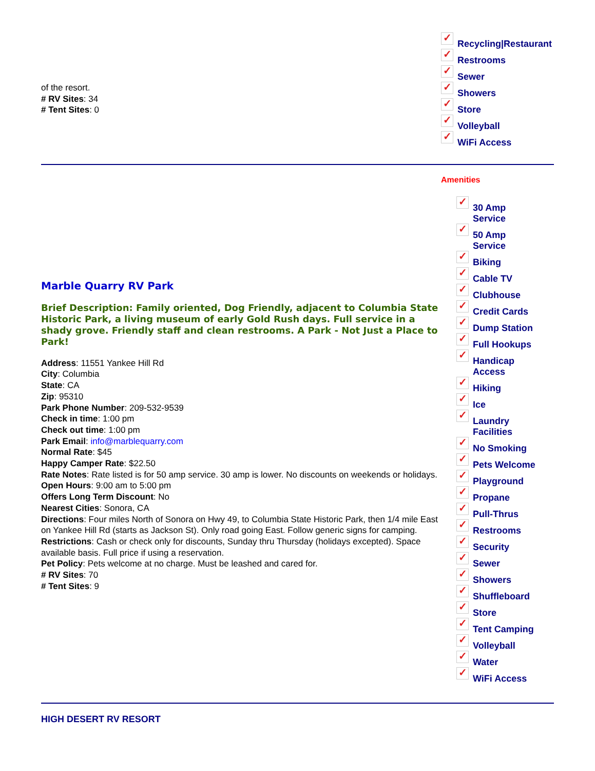of the resort.
# RV Sites: 34
# Tent Sites: 0
✓ Recycling|Restaurant
✓ Restrooms
✓ Sewer
✓ Showers
✓ Store
✓ Volleyball
✓ WiFi Access
Marble Quarry RV Park
Brief Description: Family oriented, Dog Friendly, adjacent to Columbia State Historic Park, a living museum of early Gold Rush days. Full service in a shady grove. Friendly staff and clean restrooms. A Park - Not Just a Place to Park!
Address: 11551 Yankee Hill Rd
City: Columbia
State: CA
Zip: 95310
Park Phone Number: 209-532-9539
Check in time: 1:00 pm
Check out time: 1:00 pm
Park Email: info@marblequarry.com
Normal Rate: $45
Happy Camper Rate: $22.50
Rate Notes: Rate listed is for 50 amp service. 30 amp is lower. No discounts on weekends or holidays.
Open Hours: 9:00 am to 5:00 pm
Offers Long Term Discount: No
Nearest Cities: Sonora, CA
Directions: Four miles North of Sonora on Hwy 49, to Columbia State Historic Park, then 1/4 mile East on Yankee Hill Rd (starts as Jackson St). Only road going East. Follow generic signs for camping.
Restrictions: Cash or check only for discounts, Sunday thru Thursday (holidays excepted). Space available basis. Full price if using a reservation.
Pet Policy: Pets welcome at no charge. Must be leashed and cared for.
# RV Sites: 70
# Tent Sites: 9
Amenities
✓ 30 Amp
Service
✓ 50 Amp
Service
✓ Biking
✓ Cable TV
✓ Clubhouse
✓ Credit Cards
✓ Dump Station
✓ Full Hookups
✓ Handicap
Access
✓ Hiking
✓ Ice
✓ Laundry
Facilities
✓ No Smoking
✓ Pets Welcome
✓ Playground
✓ Propane
✓ Pull-Thrus
✓ Restrooms
✓ Security
✓ Sewer
✓ Showers
✓ Shuffleboard
✓ Store
✓ Tent Camping
✓ Volleyball
✓ Water
✓ WiFi Access
HIGH DESERT RV RESORT